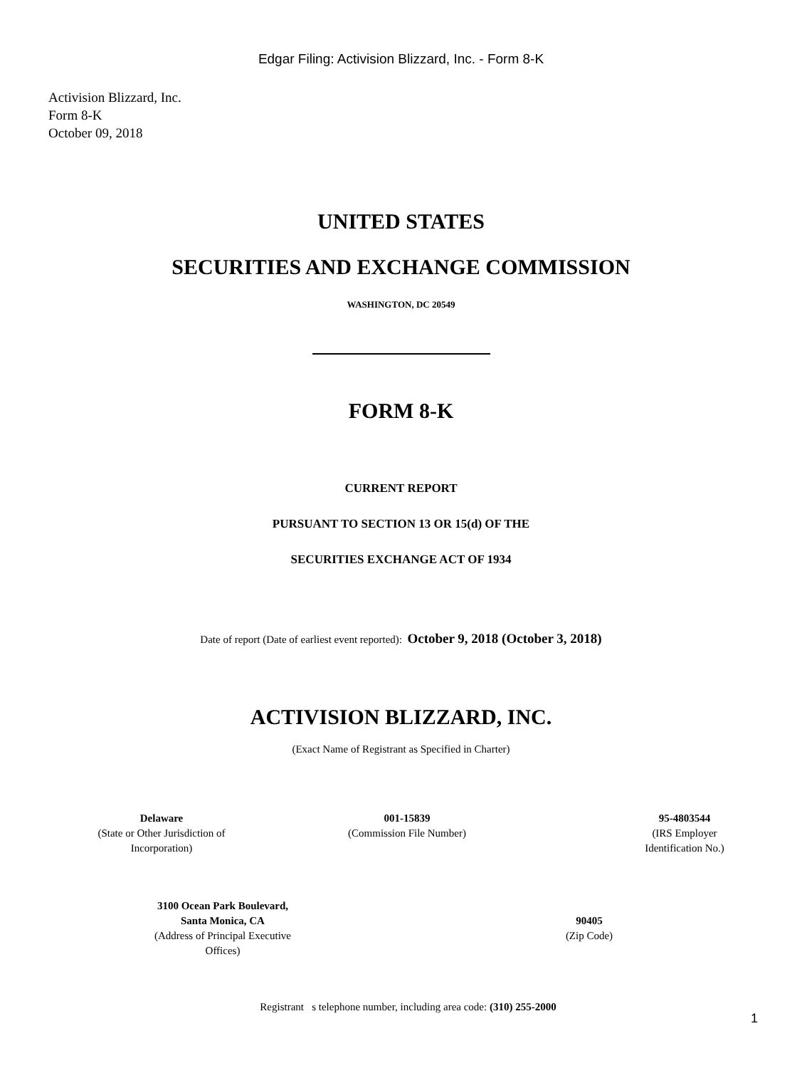Edgar Filing: Activision Blizzard, Inc. - Form 8-K
Activision Blizzard, Inc.
Form 8-K
October 09, 2018
UNITED STATES
SECURITIES AND EXCHANGE COMMISSION
WASHINGTON, DC 20549
FORM 8-K
CURRENT REPORT
PURSUANT TO SECTION 13 OR 15(d) OF THE
SECURITIES EXCHANGE ACT OF 1934
Date of report (Date of earliest event reported): October 9, 2018 (October 3, 2018)
ACTIVISION BLIZZARD, INC.
(Exact Name of Registrant as Specified in Charter)
Delaware
(State or Other Jurisdiction of Incorporation)
001-15839
(Commission File Number)
95-4803544
(IRS Employer Identification No.)
3100 Ocean Park Boulevard,
Santa Monica, CA
(Address of Principal Executive Offices)
90405
(Zip Code)
Registrant s telephone number, including area code: (310) 255-2000
1